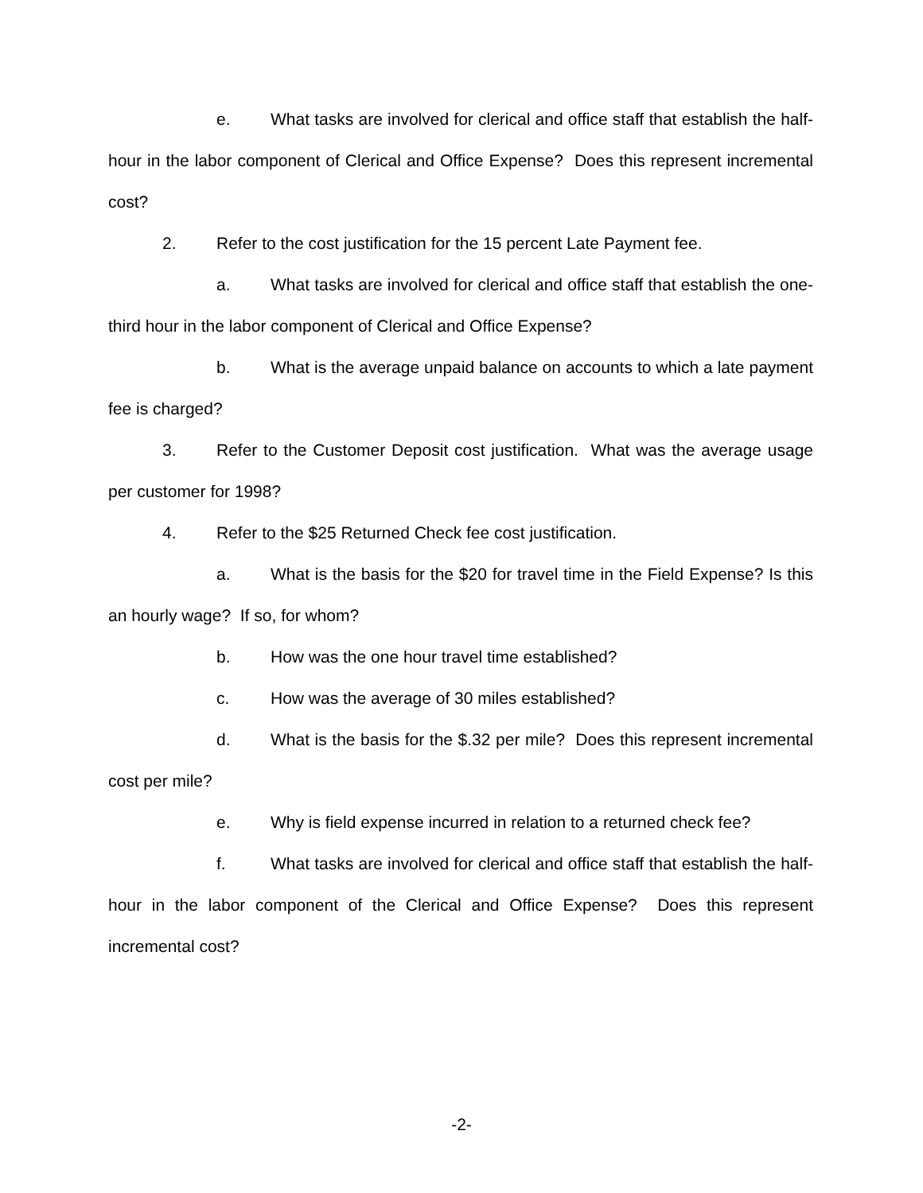e. What tasks are involved for clerical and office staff that establish the half-hour in the labor component of Clerical and Office Expense? Does this represent incremental cost?
2. Refer to the cost justification for the 15 percent Late Payment fee.
a. What tasks are involved for clerical and office staff that establish the one-third hour in the labor component of Clerical and Office Expense?
b. What is the average unpaid balance on accounts to which a late payment fee is charged?
3. Refer to the Customer Deposit cost justification. What was the average usage per customer for 1998?
4. Refer to the $25 Returned Check fee cost justification.
a. What is the basis for the $20 for travel time in the Field Expense? Is this an hourly wage? If so, for whom?
b. How was the one hour travel time established?
c. How was the average of 30 miles established?
d. What is the basis for the $.32 per mile? Does this represent incremental cost per mile?
e. Why is field expense incurred in relation to a returned check fee?
f. What tasks are involved for clerical and office staff that establish the half-hour in the labor component of the Clerical and Office Expense? Does this represent incremental cost?
-2-